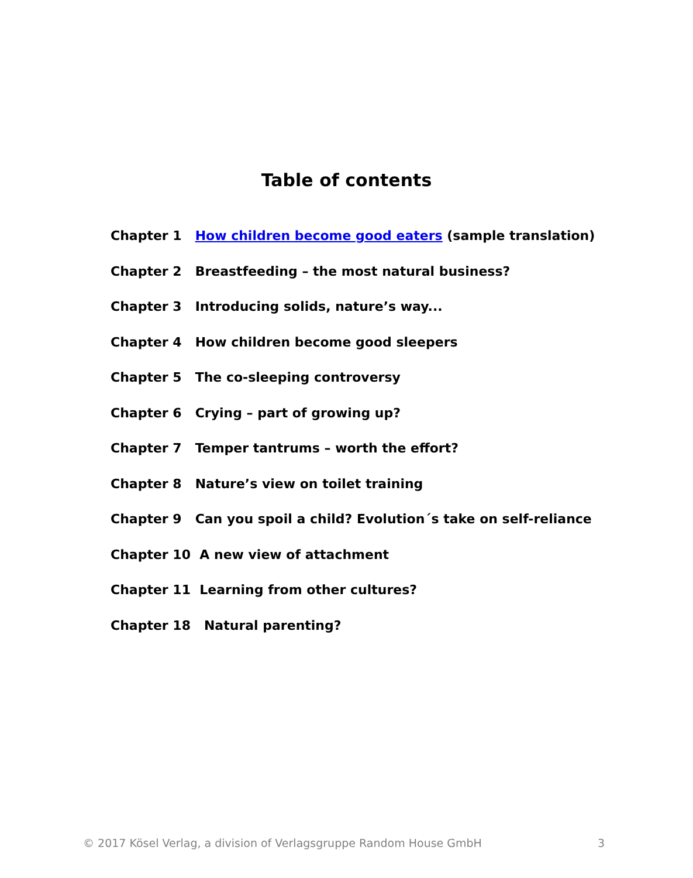Table of contents
Chapter 1 How children become good eaters (sample translation)
Chapter 2 Breastfeeding – the most natural business?
Chapter 3 Introducing solids, nature’s way...
Chapter 4 How children become good sleepers
Chapter 5 The co-sleeping controversy
Chapter 6 Crying – part of growing up?
Chapter 7 Temper tantrums – worth the effort?
Chapter 8 Nature’s view on toilet training
Chapter 9 Can you spoil a child? Evolution´s take on self-reliance
Chapter 10 A new view of attachment
Chapter 11 Learning from other cultures?
Chapter 18 Natural parenting?
© 2017 Kösel Verlag, a division of Verlagsgruppe Random House GmbH 3